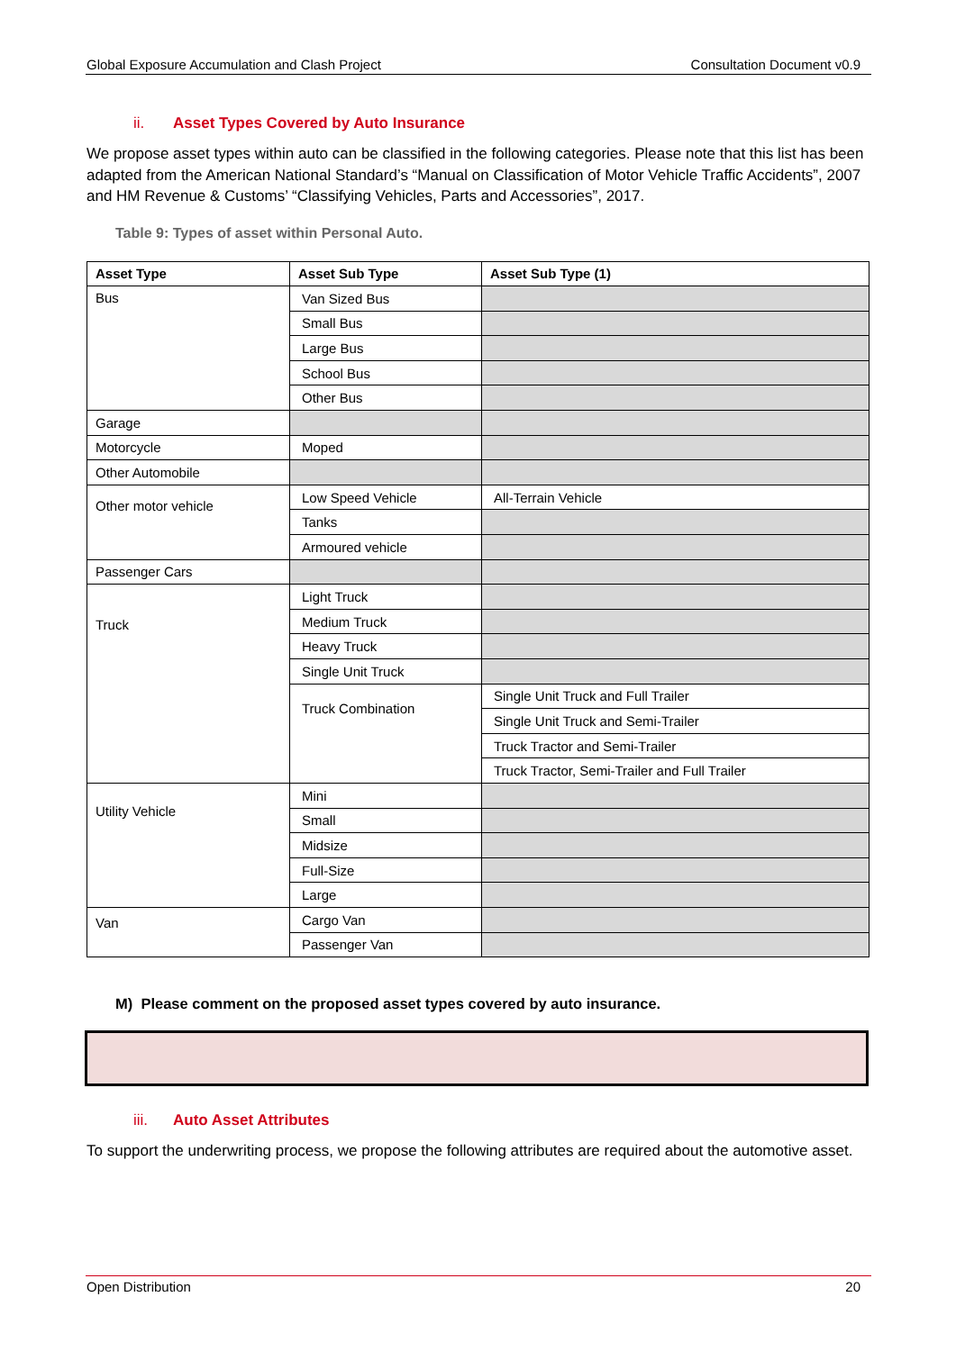Global Exposure Accumulation and Clash Project Consultation Document v0.9
ii. Asset Types Covered by Auto Insurance
We propose asset types within auto can be classified in the following categories. Please note that this list has been adapted from the American National Standard’s “Manual on Classification of Motor Vehicle Traffic Accidents”, 2007 and HM Revenue & Customs’ “Classifying Vehicles, Parts and Accessories”, 2017.
Table 9: Types of asset within Personal Auto.
| Asset Type | Asset Sub Type | Asset Sub Type (1) |
| --- | --- | --- |
| Bus | Van Sized Bus | |
| | Small Bus | |
| | Large Bus | |
| | School Bus | |
| | Other Bus | |
| Garage | | |
| Motorcycle | Moped | |
| Other Automobile | | |
| Other motor vehicle | Low Speed Vehicle | All-Terrain Vehicle |
| | Tanks | |
| | Armoured vehicle | |
| Passenger Cars | | |
| Truck | Light Truck | |
| | Medium Truck | |
| | Heavy Truck | |
| | Single Unit Truck | |
| | Truck Combination | Single Unit Truck and Full Trailer |
| | | Single Unit Truck and Semi-Trailer |
| | | Truck Tractor and Semi-Trailer |
| | | Truck Tractor, Semi-Trailer and Full Trailer |
| Utility Vehicle | Mini | |
| | Small | |
| | Midsize | |
| | Full-Size | |
| | Large | |
| Van | Cargo Van | |
| | Passenger Van | |
M) Please comment on the proposed asset types covered by auto insurance.
iii. Auto Asset Attributes
To support the underwriting process, we propose the following attributes are required about the automotive asset.
Open Distribution 20